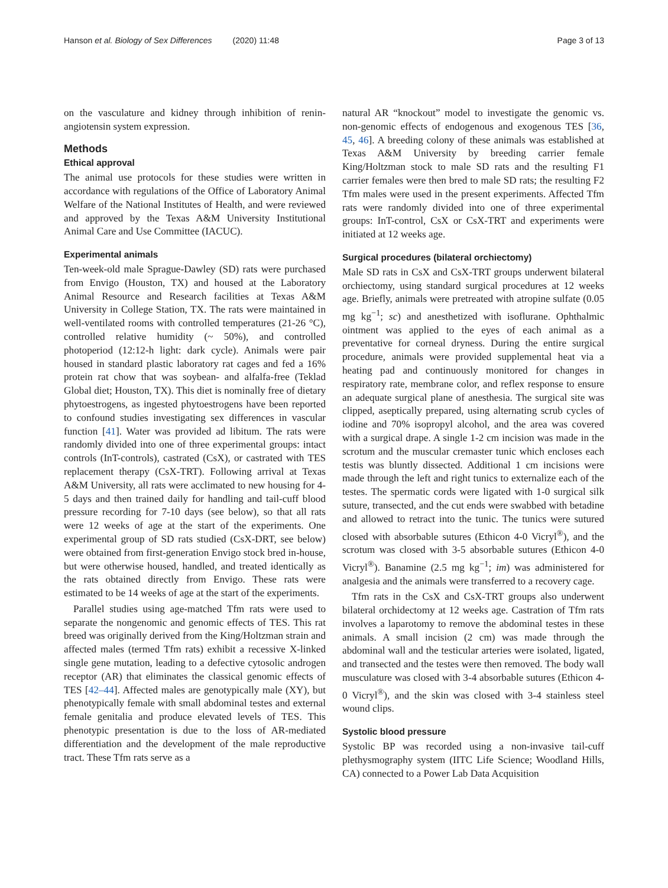Hanson et al. Biology of Sex Differences (2020) 11:48 Page 3 of 13
on the vasculature and kidney through inhibition of renin-angiotensin system expression.
Methods
Ethical approval
The animal use protocols for these studies were written in accordance with regulations of the Office of Laboratory Animal Welfare of the National Institutes of Health, and were reviewed and approved by the Texas A&M University Institutional Animal Care and Use Committee (IACUC).
Experimental animals
Ten-week-old male Sprague-Dawley (SD) rats were purchased from Envigo (Houston, TX) and housed at the Laboratory Animal Resource and Research facilities at Texas A&M University in College Station, TX. The rats were maintained in well-ventilated rooms with controlled temperatures (21-26 °C), controlled relative humidity (~ 50%), and controlled photoperiod (12:12-h light: dark cycle). Animals were pair housed in standard plastic laboratory rat cages and fed a 16% protein rat chow that was soybean- and alfalfa-free (Teklad Global diet; Houston, TX). This diet is nominally free of dietary phytoestrogens, as ingested phytoestrogens have been reported to confound studies investigating sex differences in vascular function [41]. Water was provided ad libitum. The rats were randomly divided into one of three experimental groups: intact controls (InT-controls), castrated (CsX), or castrated with TES replacement therapy (CsX-TRT). Following arrival at Texas A&M University, all rats were acclimated to new housing for 4-5 days and then trained daily for handling and tail-cuff blood pressure recording for 7-10 days (see below), so that all rats were 12 weeks of age at the start of the experiments. One experimental group of SD rats studied (CsX-DRT, see below) were obtained from first-generation Envigo stock bred in-house, but were otherwise housed, handled, and treated identically as the rats obtained directly from Envigo. These rats were estimated to be 14 weeks of age at the start of the experiments.
Parallel studies using age-matched Tfm rats were used to separate the nongenomic and genomic effects of TES. This rat breed was originally derived from the King/Holtzman strain and affected males (termed Tfm rats) exhibit a recessive X-linked single gene mutation, leading to a defective cytosolic androgen receptor (AR) that eliminates the classical genomic effects of TES [42–44]. Affected males are genotypically male (XY), but phenotypically female with small abdominal testes and external female genitalia and produce elevated levels of TES. This phenotypic presentation is due to the loss of AR-mediated differentiation and the development of the male reproductive tract. These Tfm rats serve as a
natural AR “knockout” model to investigate the genomic vs. non-genomic effects of endogenous and exogenous TES [36, 45, 46]. A breeding colony of these animals was established at Texas A&M University by breeding carrier female King/Holtzman stock to male SD rats and the resulting F1 carrier females were then bred to male SD rats; the resulting F2 Tfm males were used in the present experiments. Affected Tfm rats were randomly divided into one of three experimental groups: InT-control, CsX or CsX-TRT and experiments were initiated at 12 weeks age.
Surgical procedures (bilateral orchiectomy)
Male SD rats in CsX and CsX-TRT groups underwent bilateral orchiectomy, using standard surgical procedures at 12 weeks age. Briefly, animals were pretreated with atropine sulfate (0.05 mg kg<sup>−1</sup>; sc) and anesthetized with isoflurane. Ophthalmic ointment was applied to the eyes of each animal as a preventative for corneal dryness. During the entire surgical procedure, animals were provided supplemental heat via a heating pad and continuously monitored for changes in respiratory rate, membrane color, and reflex response to ensure an adequate surgical plane of anesthesia. The surgical site was clipped, aseptically prepared, using alternating scrub cycles of iodine and 70% isopropyl alcohol, and the area was covered with a surgical drape. A single 1-2 cm incision was made in the scrotum and the muscular cremaster tunic which encloses each testis was bluntly dissected. Additional 1 cm incisions were made through the left and right tunics to externalize each of the testes. The spermatic cords were ligated with 1-0 surgical silk suture, transected, and the cut ends were swabbed with betadine and allowed to retract into the tunic. The tunics were sutured closed with absorbable sutures (Ethicon 4-0 Vicryl<sup>®</sup>), and the scrotum was closed with 3-5 absorbable sutures (Ethicon 4-0 Vicryl<sup>®</sup>). Banamine (2.5 mg kg<sup>−1</sup>; im) was administered for analgesia and the animals were transferred to a recovery cage.
Tfm rats in the CsX and CsX-TRT groups also underwent bilateral orchidectomy at 12 weeks age. Castration of Tfm rats involves a laparotomy to remove the abdominal testes in these animals. A small incision (2 cm) was made through the abdominal wall and the testicular arteries were isolated, ligated, and transected and the testes were then removed. The body wall musculature was closed with 3-4 absorbable sutures (Ethicon 4-0 Vicryl<sup>®</sup>), and the skin was closed with 3-4 stainless steel wound clips.
Systolic blood pressure
Systolic BP was recorded using a non-invasive tail-cuff plethysmography system (IITC Life Science; Woodland Hills, CA) connected to a Power Lab Data Acquisition